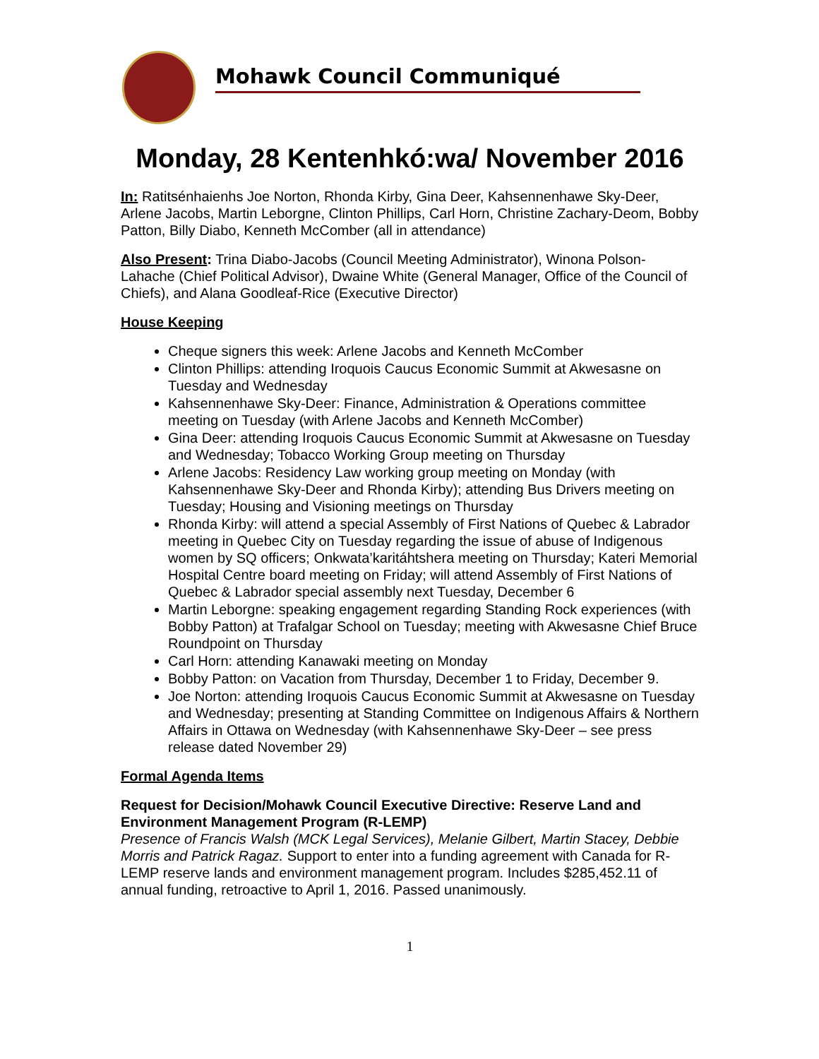Mohawk Council Communiqué
Monday, 28 Kentenhkó:wa/ November 2016
In: Ratitsénhaienhs Joe Norton, Rhonda Kirby, Gina Deer, Kahsennenhawe Sky-Deer, Arlene Jacobs, Martin Leborgne, Clinton Phillips, Carl Horn, Christine Zachary-Deom, Bobby Patton, Billy Diabo, Kenneth McComber (all in attendance)
Also Present: Trina Diabo-Jacobs (Council Meeting Administrator), Winona Polson-Lahache (Chief Political Advisor), Dwaine White (General Manager, Office of the Council of Chiefs), and Alana Goodleaf-Rice (Executive Director)
House Keeping
Cheque signers this week: Arlene Jacobs and Kenneth McComber
Clinton Phillips: attending Iroquois Caucus Economic Summit at Akwesasne on Tuesday and Wednesday
Kahsennenhawe Sky-Deer: Finance, Administration & Operations committee meeting on Tuesday (with Arlene Jacobs and Kenneth McComber)
Gina Deer: attending Iroquois Caucus Economic Summit at Akwesasne on Tuesday and Wednesday; Tobacco Working Group meeting on Thursday
Arlene Jacobs: Residency Law working group meeting on Monday (with Kahsennenhawe Sky-Deer and Rhonda Kirby); attending Bus Drivers meeting on Tuesday; Housing and Visioning meetings on Thursday
Rhonda Kirby: will attend a special Assembly of First Nations of Quebec & Labrador meeting in Quebec City on Tuesday regarding the issue of abuse of Indigenous women by SQ officers; Onkwata’karitáhtshera meeting on Thursday; Kateri Memorial Hospital Centre board meeting on Friday; will attend Assembly of First Nations of Quebec & Labrador special assembly next Tuesday, December 6
Martin Leborgne: speaking engagement regarding Standing Rock experiences (with Bobby Patton) at Trafalgar School on Tuesday; meeting with Akwesasne Chief Bruce Roundpoint on Thursday
Carl Horn: attending Kanawaki meeting on Monday
Bobby Patton: on Vacation from Thursday, December 1 to Friday, December 9.
Joe Norton: attending Iroquois Caucus Economic Summit at Akwesasne on Tuesday and Wednesday; presenting at Standing Committee on Indigenous Affairs & Northern Affairs in Ottawa on Wednesday (with Kahsennenhawe Sky-Deer – see press release dated November 29)
Formal Agenda Items
Request for Decision/Mohawk Council Executive Directive: Reserve Land and Environment Management Program (R-LEMP)
Presence of Francis Walsh (MCK Legal Services), Melanie Gilbert, Martin Stacey, Debbie Morris and Patrick Ragaz. Support to enter into a funding agreement with Canada for R-LEMP reserve lands and environment management program. Includes $285,452.11 of annual funding, retroactive to April 1, 2016. Passed unanimously.
1